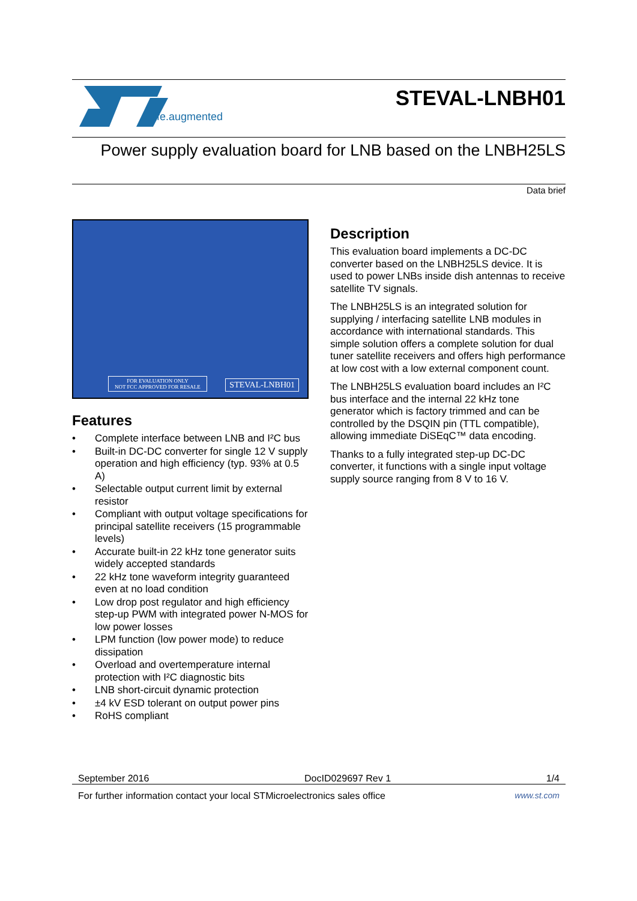life.augmented
STEVAL-LNBH01
Power supply evaluation board for LNB based on the LNBH25LS
Data brief
STEVAL-LNBH01
FOR EVALUATION ONLY
NOT FCC APPROVED FOR RESALE
Features
• Complete interface between LNB and I²C bus
• Built-in DC-DC converter for single 12 V supply operation and high efficiency (typ. 93% at 0.5 A)
• Selectable output current limit by external resistor
• Compliant with output voltage specifications for principal satellite receivers (15 programmable levels)
• Accurate built-in 22 kHz tone generator suits widely accepted standards
• 22 kHz tone waveform integrity guaranteed even at no load condition
• Low drop post regulator and high efficiency step-up PWM with integrated power N-MOS for low power losses
• LPM function (low power mode) to reduce dissipation
• Overload and overtemperature internal protection with I²C diagnostic bits
• LNB short-circuit dynamic protection
• ±4 kV ESD tolerant on output power pins
• RoHS compliant
Description
This evaluation board implements a DC-DC converter based on the LNBH25LS device. It is used to power LNBs inside dish antennas to receive satellite TV signals.
The LNBH25LS is an integrated solution for supplying / interfacing satellite LNB modules in accordance with international standards. This simple solution offers a complete solution for dual tuner satellite receivers and offers high performance at low cost with a low external component count.
The LNBH25LS evaluation board includes an I²C bus interface and the internal 22 kHz tone generator which is factory trimmed and can be controlled by the DSQIN pin (TTL compatible), allowing immediate DiSEqC™ data encoding.
Thanks to a fully integrated step-up DC-DC converter, it functions with a single input voltage supply source ranging from 8 V to 16 V.
September 2016 DocID029697 Rev 1 1/4
For further information contact your local STMicroelectronics sales office www.st.com